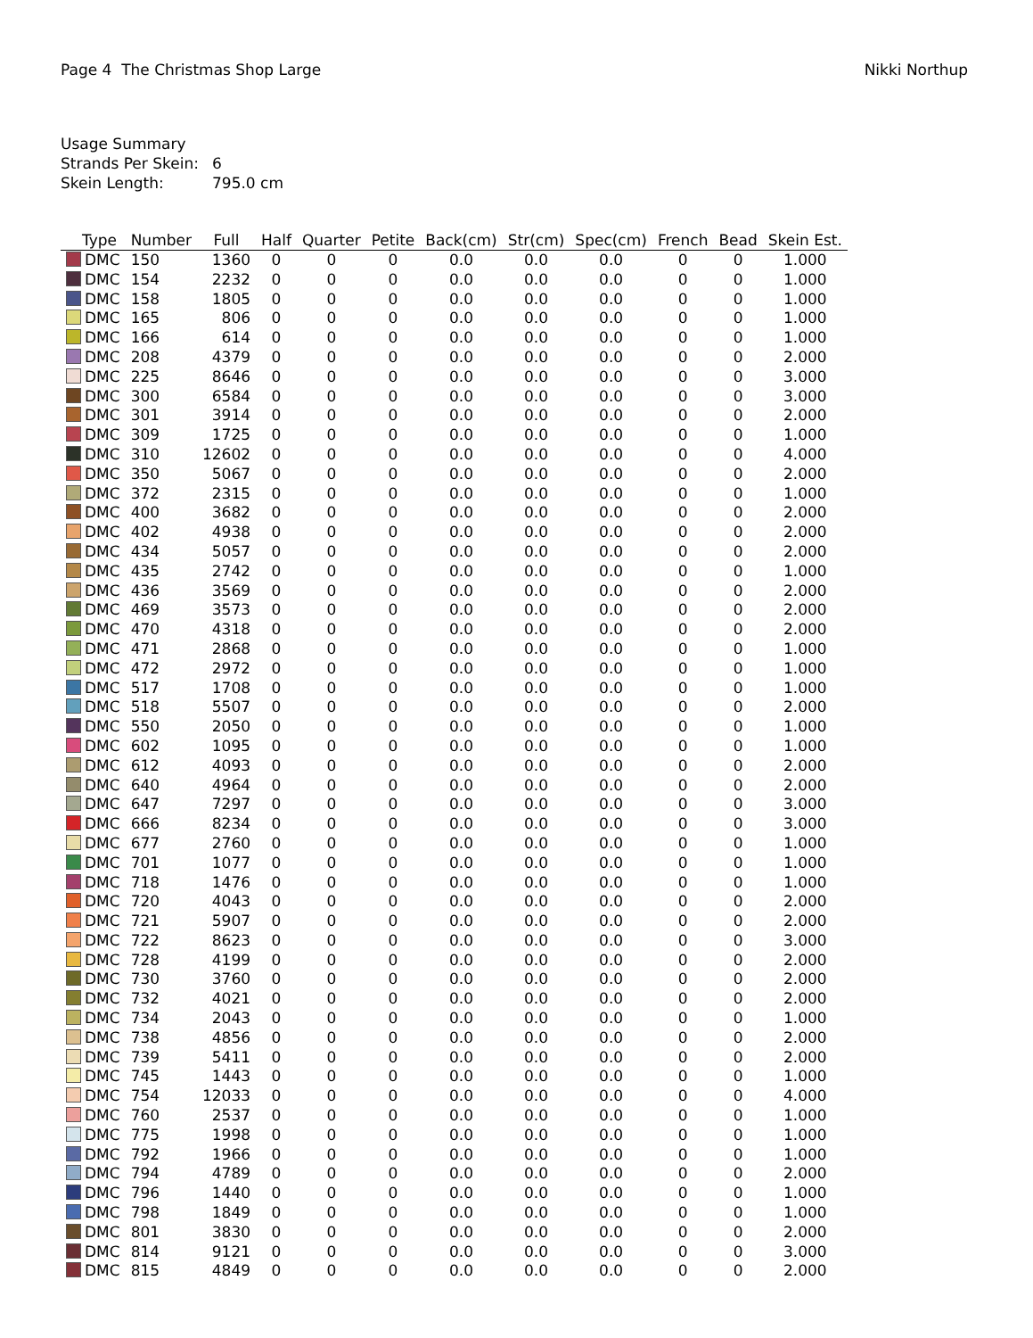Page 4 The Christmas Shop Large Nikki Northup
Usage Summary
Strands Per Skein: 6
Skein Length: 795.0 cm
| Type | Number | Full | Half | Quarter | Petite | Back(cm) | Str(cm) | Spec(cm) | French | Bead | Skein Est. |
| --- | --- | --- | --- | --- | --- | --- | --- | --- | --- | --- | --- |
| DMC | 150 | 1360 | 0 | 0 | 0 | 0.0 | 0.0 | 0.0 | 0 | 0 | 1.000 |
| DMC | 154 | 2232 | 0 | 0 | 0 | 0.0 | 0.0 | 0.0 | 0 | 0 | 1.000 |
| DMC | 158 | 1805 | 0 | 0 | 0 | 0.0 | 0.0 | 0.0 | 0 | 0 | 1.000 |
| DMC | 165 | 806 | 0 | 0 | 0 | 0.0 | 0.0 | 0.0 | 0 | 0 | 1.000 |
| DMC | 166 | 614 | 0 | 0 | 0 | 0.0 | 0.0 | 0.0 | 0 | 0 | 1.000 |
| DMC | 208 | 4379 | 0 | 0 | 0 | 0.0 | 0.0 | 0.0 | 0 | 0 | 2.000 |
| DMC | 225 | 8646 | 0 | 0 | 0 | 0.0 | 0.0 | 0.0 | 0 | 0 | 3.000 |
| DMC | 300 | 6584 | 0 | 0 | 0 | 0.0 | 0.0 | 0.0 | 0 | 0 | 3.000 |
| DMC | 301 | 3914 | 0 | 0 | 0 | 0.0 | 0.0 | 0.0 | 0 | 0 | 2.000 |
| DMC | 309 | 1725 | 0 | 0 | 0 | 0.0 | 0.0 | 0.0 | 0 | 0 | 1.000 |
| DMC | 310 | 12602 | 0 | 0 | 0 | 0.0 | 0.0 | 0.0 | 0 | 0 | 4.000 |
| DMC | 350 | 5067 | 0 | 0 | 0 | 0.0 | 0.0 | 0.0 | 0 | 0 | 2.000 |
| DMC | 372 | 2315 | 0 | 0 | 0 | 0.0 | 0.0 | 0.0 | 0 | 0 | 1.000 |
| DMC | 400 | 3682 | 0 | 0 | 0 | 0.0 | 0.0 | 0.0 | 0 | 0 | 2.000 |
| DMC | 402 | 4938 | 0 | 0 | 0 | 0.0 | 0.0 | 0.0 | 0 | 0 | 2.000 |
| DMC | 434 | 5057 | 0 | 0 | 0 | 0.0 | 0.0 | 0.0 | 0 | 0 | 2.000 |
| DMC | 435 | 2742 | 0 | 0 | 0 | 0.0 | 0.0 | 0.0 | 0 | 0 | 1.000 |
| DMC | 436 | 3569 | 0 | 0 | 0 | 0.0 | 0.0 | 0.0 | 0 | 0 | 2.000 |
| DMC | 469 | 3573 | 0 | 0 | 0 | 0.0 | 0.0 | 0.0 | 0 | 0 | 2.000 |
| DMC | 470 | 4318 | 0 | 0 | 0 | 0.0 | 0.0 | 0.0 | 0 | 0 | 2.000 |
| DMC | 471 | 2868 | 0 | 0 | 0 | 0.0 | 0.0 | 0.0 | 0 | 0 | 1.000 |
| DMC | 472 | 2972 | 0 | 0 | 0 | 0.0 | 0.0 | 0.0 | 0 | 0 | 1.000 |
| DMC | 517 | 1708 | 0 | 0 | 0 | 0.0 | 0.0 | 0.0 | 0 | 0 | 1.000 |
| DMC | 518 | 5507 | 0 | 0 | 0 | 0.0 | 0.0 | 0.0 | 0 | 0 | 2.000 |
| DMC | 550 | 2050 | 0 | 0 | 0 | 0.0 | 0.0 | 0.0 | 0 | 0 | 1.000 |
| DMC | 602 | 1095 | 0 | 0 | 0 | 0.0 | 0.0 | 0.0 | 0 | 0 | 1.000 |
| DMC | 612 | 4093 | 0 | 0 | 0 | 0.0 | 0.0 | 0.0 | 0 | 0 | 2.000 |
| DMC | 640 | 4964 | 0 | 0 | 0 | 0.0 | 0.0 | 0.0 | 0 | 0 | 2.000 |
| DMC | 647 | 7297 | 0 | 0 | 0 | 0.0 | 0.0 | 0.0 | 0 | 0 | 3.000 |
| DMC | 666 | 8234 | 0 | 0 | 0 | 0.0 | 0.0 | 0.0 | 0 | 0 | 3.000 |
| DMC | 677 | 2760 | 0 | 0 | 0 | 0.0 | 0.0 | 0.0 | 0 | 0 | 1.000 |
| DMC | 701 | 1077 | 0 | 0 | 0 | 0.0 | 0.0 | 0.0 | 0 | 0 | 1.000 |
| DMC | 718 | 1476 | 0 | 0 | 0 | 0.0 | 0.0 | 0.0 | 0 | 0 | 1.000 |
| DMC | 720 | 4043 | 0 | 0 | 0 | 0.0 | 0.0 | 0.0 | 0 | 0 | 2.000 |
| DMC | 721 | 5907 | 0 | 0 | 0 | 0.0 | 0.0 | 0.0 | 0 | 0 | 2.000 |
| DMC | 722 | 8623 | 0 | 0 | 0 | 0.0 | 0.0 | 0.0 | 0 | 0 | 3.000 |
| DMC | 728 | 4199 | 0 | 0 | 0 | 0.0 | 0.0 | 0.0 | 0 | 0 | 2.000 |
| DMC | 730 | 3760 | 0 | 0 | 0 | 0.0 | 0.0 | 0.0 | 0 | 0 | 2.000 |
| DMC | 732 | 4021 | 0 | 0 | 0 | 0.0 | 0.0 | 0.0 | 0 | 0 | 2.000 |
| DMC | 734 | 2043 | 0 | 0 | 0 | 0.0 | 0.0 | 0.0 | 0 | 0 | 1.000 |
| DMC | 738 | 4856 | 0 | 0 | 0 | 0.0 | 0.0 | 0.0 | 0 | 0 | 2.000 |
| DMC | 739 | 5411 | 0 | 0 | 0 | 0.0 | 0.0 | 0.0 | 0 | 0 | 2.000 |
| DMC | 745 | 1443 | 0 | 0 | 0 | 0.0 | 0.0 | 0.0 | 0 | 0 | 1.000 |
| DMC | 754 | 12033 | 0 | 0 | 0 | 0.0 | 0.0 | 0.0 | 0 | 0 | 4.000 |
| DMC | 760 | 2537 | 0 | 0 | 0 | 0.0 | 0.0 | 0.0 | 0 | 0 | 1.000 |
| DMC | 775 | 1998 | 0 | 0 | 0 | 0.0 | 0.0 | 0.0 | 0 | 0 | 1.000 |
| DMC | 792 | 1966 | 0 | 0 | 0 | 0.0 | 0.0 | 0.0 | 0 | 0 | 1.000 |
| DMC | 794 | 4789 | 0 | 0 | 0 | 0.0 | 0.0 | 0.0 | 0 | 0 | 2.000 |
| DMC | 796 | 1440 | 0 | 0 | 0 | 0.0 | 0.0 | 0.0 | 0 | 0 | 1.000 |
| DMC | 798 | 1849 | 0 | 0 | 0 | 0.0 | 0.0 | 0.0 | 0 | 0 | 1.000 |
| DMC | 801 | 3830 | 0 | 0 | 0 | 0.0 | 0.0 | 0.0 | 0 | 0 | 2.000 |
| DMC | 814 | 9121 | 0 | 0 | 0 | 0.0 | 0.0 | 0.0 | 0 | 0 | 3.000 |
| DMC | 815 | 4849 | 0 | 0 | 0 | 0.0 | 0.0 | 0.0 | 0 | 0 | 2.000 |